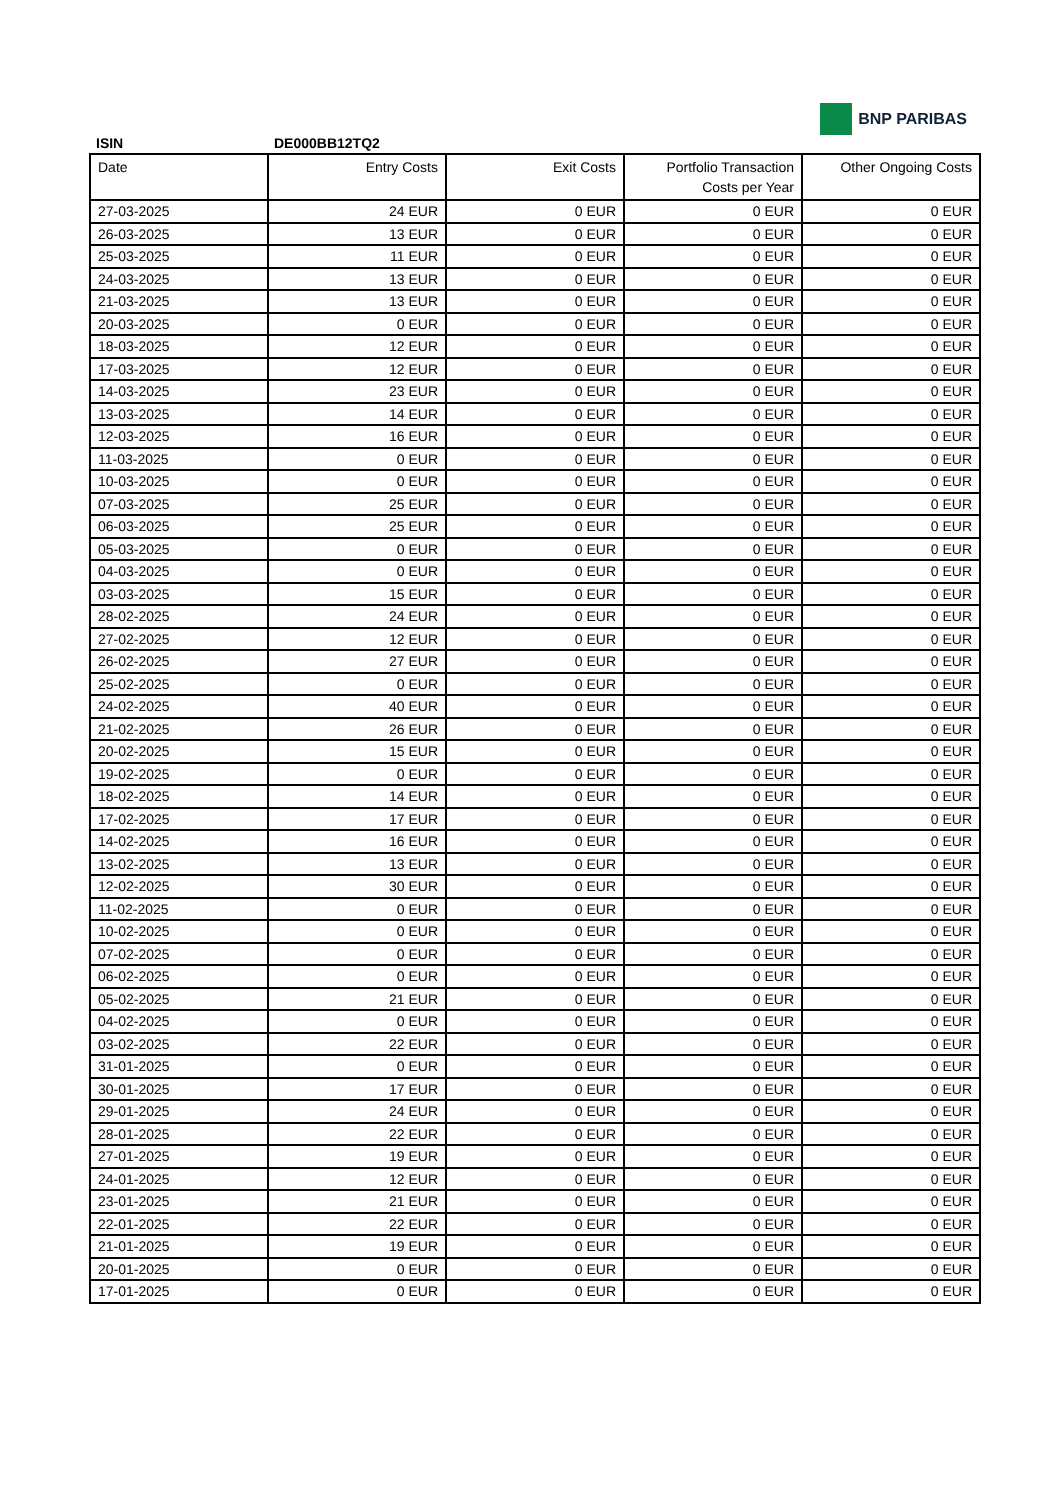BNP PARIBAS
ISIN DE000BB12TQ2
| Date | Entry Costs | Exit Costs | Portfolio Transaction Costs per Year | Other Ongoing Costs |
| --- | --- | --- | --- | --- |
| 27-03-2025 | 24 EUR | 0 EUR | 0 EUR | 0 EUR |
| 26-03-2025 | 13 EUR | 0 EUR | 0 EUR | 0 EUR |
| 25-03-2025 | 11 EUR | 0 EUR | 0 EUR | 0 EUR |
| 24-03-2025 | 13 EUR | 0 EUR | 0 EUR | 0 EUR |
| 21-03-2025 | 13 EUR | 0 EUR | 0 EUR | 0 EUR |
| 20-03-2025 | 0 EUR | 0 EUR | 0 EUR | 0 EUR |
| 18-03-2025 | 12 EUR | 0 EUR | 0 EUR | 0 EUR |
| 17-03-2025 | 12 EUR | 0 EUR | 0 EUR | 0 EUR |
| 14-03-2025 | 23 EUR | 0 EUR | 0 EUR | 0 EUR |
| 13-03-2025 | 14 EUR | 0 EUR | 0 EUR | 0 EUR |
| 12-03-2025 | 16 EUR | 0 EUR | 0 EUR | 0 EUR |
| 11-03-2025 | 0 EUR | 0 EUR | 0 EUR | 0 EUR |
| 10-03-2025 | 0 EUR | 0 EUR | 0 EUR | 0 EUR |
| 07-03-2025 | 25 EUR | 0 EUR | 0 EUR | 0 EUR |
| 06-03-2025 | 25 EUR | 0 EUR | 0 EUR | 0 EUR |
| 05-03-2025 | 0 EUR | 0 EUR | 0 EUR | 0 EUR |
| 04-03-2025 | 0 EUR | 0 EUR | 0 EUR | 0 EUR |
| 03-03-2025 | 15 EUR | 0 EUR | 0 EUR | 0 EUR |
| 28-02-2025 | 24 EUR | 0 EUR | 0 EUR | 0 EUR |
| 27-02-2025 | 12 EUR | 0 EUR | 0 EUR | 0 EUR |
| 26-02-2025 | 27 EUR | 0 EUR | 0 EUR | 0 EUR |
| 25-02-2025 | 0 EUR | 0 EUR | 0 EUR | 0 EUR |
| 24-02-2025 | 40 EUR | 0 EUR | 0 EUR | 0 EUR |
| 21-02-2025 | 26 EUR | 0 EUR | 0 EUR | 0 EUR |
| 20-02-2025 | 15 EUR | 0 EUR | 0 EUR | 0 EUR |
| 19-02-2025 | 0 EUR | 0 EUR | 0 EUR | 0 EUR |
| 18-02-2025 | 14 EUR | 0 EUR | 0 EUR | 0 EUR |
| 17-02-2025 | 17 EUR | 0 EUR | 0 EUR | 0 EUR |
| 14-02-2025 | 16 EUR | 0 EUR | 0 EUR | 0 EUR |
| 13-02-2025 | 13 EUR | 0 EUR | 0 EUR | 0 EUR |
| 12-02-2025 | 30 EUR | 0 EUR | 0 EUR | 0 EUR |
| 11-02-2025 | 0 EUR | 0 EUR | 0 EUR | 0 EUR |
| 10-02-2025 | 0 EUR | 0 EUR | 0 EUR | 0 EUR |
| 07-02-2025 | 0 EUR | 0 EUR | 0 EUR | 0 EUR |
| 06-02-2025 | 0 EUR | 0 EUR | 0 EUR | 0 EUR |
| 05-02-2025 | 21 EUR | 0 EUR | 0 EUR | 0 EUR |
| 04-02-2025 | 0 EUR | 0 EUR | 0 EUR | 0 EUR |
| 03-02-2025 | 22 EUR | 0 EUR | 0 EUR | 0 EUR |
| 31-01-2025 | 0 EUR | 0 EUR | 0 EUR | 0 EUR |
| 30-01-2025 | 17 EUR | 0 EUR | 0 EUR | 0 EUR |
| 29-01-2025 | 24 EUR | 0 EUR | 0 EUR | 0 EUR |
| 28-01-2025 | 22 EUR | 0 EUR | 0 EUR | 0 EUR |
| 27-01-2025 | 19 EUR | 0 EUR | 0 EUR | 0 EUR |
| 24-01-2025 | 12 EUR | 0 EUR | 0 EUR | 0 EUR |
| 23-01-2025 | 21 EUR | 0 EUR | 0 EUR | 0 EUR |
| 22-01-2025 | 22 EUR | 0 EUR | 0 EUR | 0 EUR |
| 21-01-2025 | 19 EUR | 0 EUR | 0 EUR | 0 EUR |
| 20-01-2025 | 0 EUR | 0 EUR | 0 EUR | 0 EUR |
| 17-01-2025 | 0 EUR | 0 EUR | 0 EUR | 0 EUR |